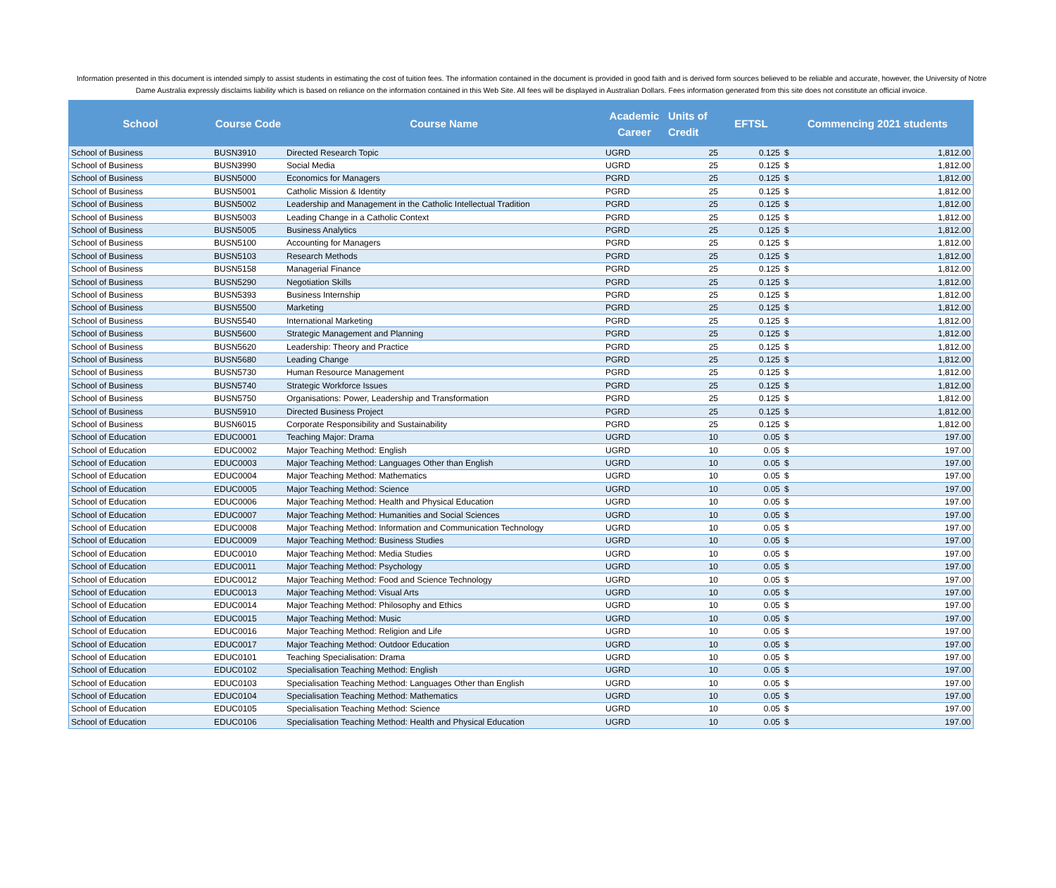Information presented in this document is intended simply to assist students in estimating the cost of tuition fees. The information contained in the document is provided in good faith and is derived form sources believed to be reliable and accurate, however, the University of Notre Dame Australia expressly disclaims liability which is based on reliance on the information contained in this Web Site. All fees will be displayed in Australian Dollars. Fees information generated from this site does not constitute an official invoice.
| School | Course Code | Course Name | Academic Career | Units of Credit | EFTSL | Commencing 2021 students | |
| --- | --- | --- | --- | --- | --- | --- | --- |
| School of Business | BUSN3910 | Directed Research Topic | UGRD | 25 | 0.125 | $ | 1,812.00 |
| School of Business | BUSN3990 | Social Media | UGRD | 25 | 0.125 | $ | 1,812.00 |
| School of Business | BUSN5000 | Economics for Managers | PGRD | 25 | 0.125 | $ | 1,812.00 |
| School of Business | BUSN5001 | Catholic Mission & Identity | PGRD | 25 | 0.125 | $ | 1,812.00 |
| School of Business | BUSN5002 | Leadership and Management in the Catholic Intellectual Tradition | PGRD | 25 | 0.125 | $ | 1,812.00 |
| School of Business | BUSN5003 | Leading Change in a Catholic Context | PGRD | 25 | 0.125 | $ | 1,812.00 |
| School of Business | BUSN5005 | Business Analytics | PGRD | 25 | 0.125 | $ | 1,812.00 |
| School of Business | BUSN5100 | Accounting for Managers | PGRD | 25 | 0.125 | $ | 1,812.00 |
| School of Business | BUSN5103 | Research Methods | PGRD | 25 | 0.125 | $ | 1,812.00 |
| School of Business | BUSN5158 | Managerial Finance | PGRD | 25 | 0.125 | $ | 1,812.00 |
| School of Business | BUSN5290 | Negotiation Skills | PGRD | 25 | 0.125 | $ | 1,812.00 |
| School of Business | BUSN5393 | Business Internship | PGRD | 25 | 0.125 | $ | 1,812.00 |
| School of Business | BUSN5500 | Marketing | PGRD | 25 | 0.125 | $ | 1,812.00 |
| School of Business | BUSN5540 | International Marketing | PGRD | 25 | 0.125 | $ | 1,812.00 |
| School of Business | BUSN5600 | Strategic Management and Planning | PGRD | 25 | 0.125 | $ | 1,812.00 |
| School of Business | BUSN5620 | Leadership: Theory and Practice | PGRD | 25 | 0.125 | $ | 1,812.00 |
| School of Business | BUSN5680 | Leading Change | PGRD | 25 | 0.125 | $ | 1,812.00 |
| School of Business | BUSN5730 | Human Resource Management | PGRD | 25 | 0.125 | $ | 1,812.00 |
| School of Business | BUSN5740 | Strategic Workforce Issues | PGRD | 25 | 0.125 | $ | 1,812.00 |
| School of Business | BUSN5750 | Organisations: Power, Leadership and Transformation | PGRD | 25 | 0.125 | $ | 1,812.00 |
| School of Business | BUSN5910 | Directed Business Project | PGRD | 25 | 0.125 | $ | 1,812.00 |
| School of Business | BUSN6015 | Corporate Responsibility and Sustainability | PGRD | 25 | 0.125 | $ | 1,812.00 |
| School of Education | EDUC0001 | Teaching Major: Drama | UGRD | 10 | 0.05 | $ | 197.00 |
| School of Education | EDUC0002 | Major Teaching Method: English | UGRD | 10 | 0.05 | $ | 197.00 |
| School of Education | EDUC0003 | Major Teaching Method: Languages Other than English | UGRD | 10 | 0.05 | $ | 197.00 |
| School of Education | EDUC0004 | Major Teaching Method: Mathematics | UGRD | 10 | 0.05 | $ | 197.00 |
| School of Education | EDUC0005 | Major Teaching Method: Science | UGRD | 10 | 0.05 | $ | 197.00 |
| School of Education | EDUC0006 | Major Teaching Method: Health and Physical Education | UGRD | 10 | 0.05 | $ | 197.00 |
| School of Education | EDUC0007 | Major Teaching Method: Humanities and Social Sciences | UGRD | 10 | 0.05 | $ | 197.00 |
| School of Education | EDUC0008 | Major Teaching Method: Information and Communication Technology | UGRD | 10 | 0.05 | $ | 197.00 |
| School of Education | EDUC0009 | Major Teaching Method: Business Studies | UGRD | 10 | 0.05 | $ | 197.00 |
| School of Education | EDUC0010 | Major Teaching Method: Media Studies | UGRD | 10 | 0.05 | $ | 197.00 |
| School of Education | EDUC0011 | Major Teaching Method: Psychology | UGRD | 10 | 0.05 | $ | 197.00 |
| School of Education | EDUC0012 | Major Teaching Method: Food and Science Technology | UGRD | 10 | 0.05 | $ | 197.00 |
| School of Education | EDUC0013 | Major Teaching Method: Visual Arts | UGRD | 10 | 0.05 | $ | 197.00 |
| School of Education | EDUC0014 | Major Teaching Method: Philosophy and Ethics | UGRD | 10 | 0.05 | $ | 197.00 |
| School of Education | EDUC0015 | Major Teaching Method: Music | UGRD | 10 | 0.05 | $ | 197.00 |
| School of Education | EDUC0016 | Major Teaching Method: Religion and Life | UGRD | 10 | 0.05 | $ | 197.00 |
| School of Education | EDUC0017 | Major Teaching Method: Outdoor Education | UGRD | 10 | 0.05 | $ | 197.00 |
| School of Education | EDUC0101 | Teaching Specialisation: Drama | UGRD | 10 | 0.05 | $ | 197.00 |
| School of Education | EDUC0102 | Specialisation Teaching Method: English | UGRD | 10 | 0.05 | $ | 197.00 |
| School of Education | EDUC0103 | Specialisation Teaching Method: Languages Other than English | UGRD | 10 | 0.05 | $ | 197.00 |
| School of Education | EDUC0104 | Specialisation Teaching Method: Mathematics | UGRD | 10 | 0.05 | $ | 197.00 |
| School of Education | EDUC0105 | Specialisation Teaching Method: Science | UGRD | 10 | 0.05 | $ | 197.00 |
| School of Education | EDUC0106 | Specialisation Teaching Method: Health and Physical Education | UGRD | 10 | 0.05 | $ | 197.00 |